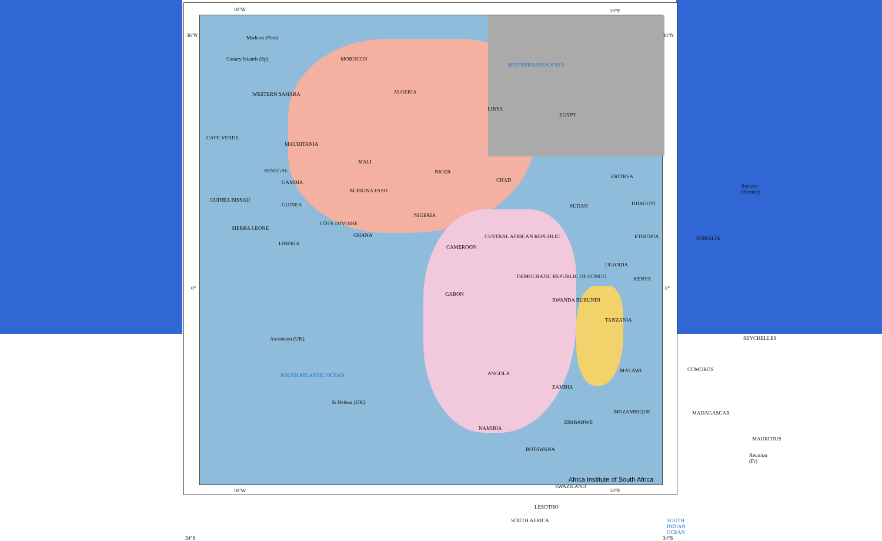18°W 50°E
Madeira (Port)
Canary Islands (Sp) MOROCCO
ALGERIA
LIBYA
EGYPT
MEDITERRANEAN SEA
WESTERN SAHARA
MAURITANIA
MALI
NIGER
CHAD
SUDAN
ERITREA
DJIBOUTI
ETHIOPIA
SENEGAL
GAMBIA
GUINEA BISSAU
GUINEA
SIERRA LEONE
LIBERIA
CÔTE D'IVOIRE
GHANA
BURKINA FASO
NIGERIA
CAMEROON
CENTRAL AFRICAN REPUBLIC
DEMOCRATIC REPUBLIC OF CONGO
GABON
UGANDA
KENYA
SOMALIA
RWANDA BURUNDI
TANZANIA
ANGOLA
ZAMBIA
MALAWI
ZIMBABWE
MOZAMBIQUE
NAMIBIA
BOTSWANA
SWAZILAND
LESOTHO
SOUTH AFRICA
MADAGASCAR
SOUTH ATLANTIC OCEAN
SOUTH INDIAN OCEAN
Ascension (UK)
St Helena (UK)
Socotra (Yemen)
SEYCHELLES
COMOROS
MAURITIUS
Réunion (Fr)
CAPE VERDE
36°N 36°N
0° 0°
34°S 34°S
Africa Institute of South Africa
18°W 50°E